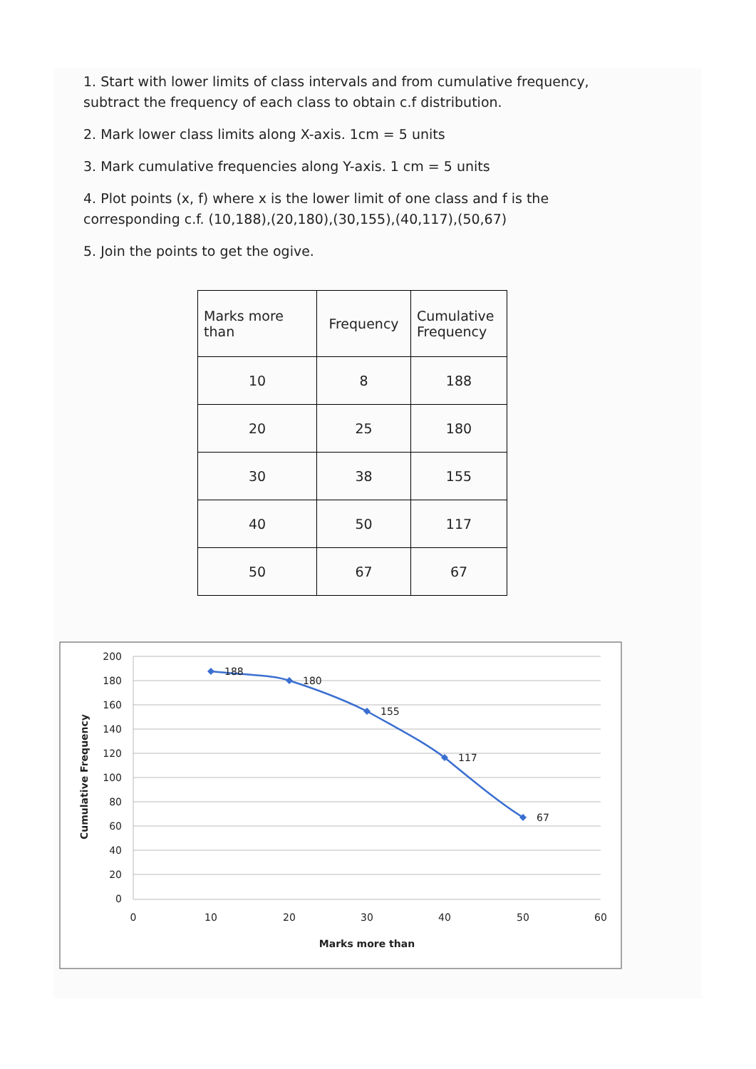1. Start with lower limits of class intervals and from cumulative frequency, subtract the frequency of each class to obtain c.f distribution.
2. Mark lower class limits along X-axis. 1cm = 5 units
3. Mark cumulative frequencies along Y-axis. 1 cm = 5 units
4. Plot points (x, f) where x is the lower limit of one class and f is the corresponding c.f. (10,188),(20,180),(30,155),(40,117),(50,67)
5. Join the points to get the ogive.
| Marks more than | Frequency | Cumulative Frequency |
| --- | --- | --- |
| 10 | 8 | 188 |
| 20 | 25 | 180 |
| 30 | 38 | 155 |
| 40 | 50 | 117 |
| 50 | 67 | 67 |
200
180
160
140
120
100
80
60
40
20
0
0
10
20
30
40
50
60
Marks more than
Cumulative Frequency
188
180
155
117
67